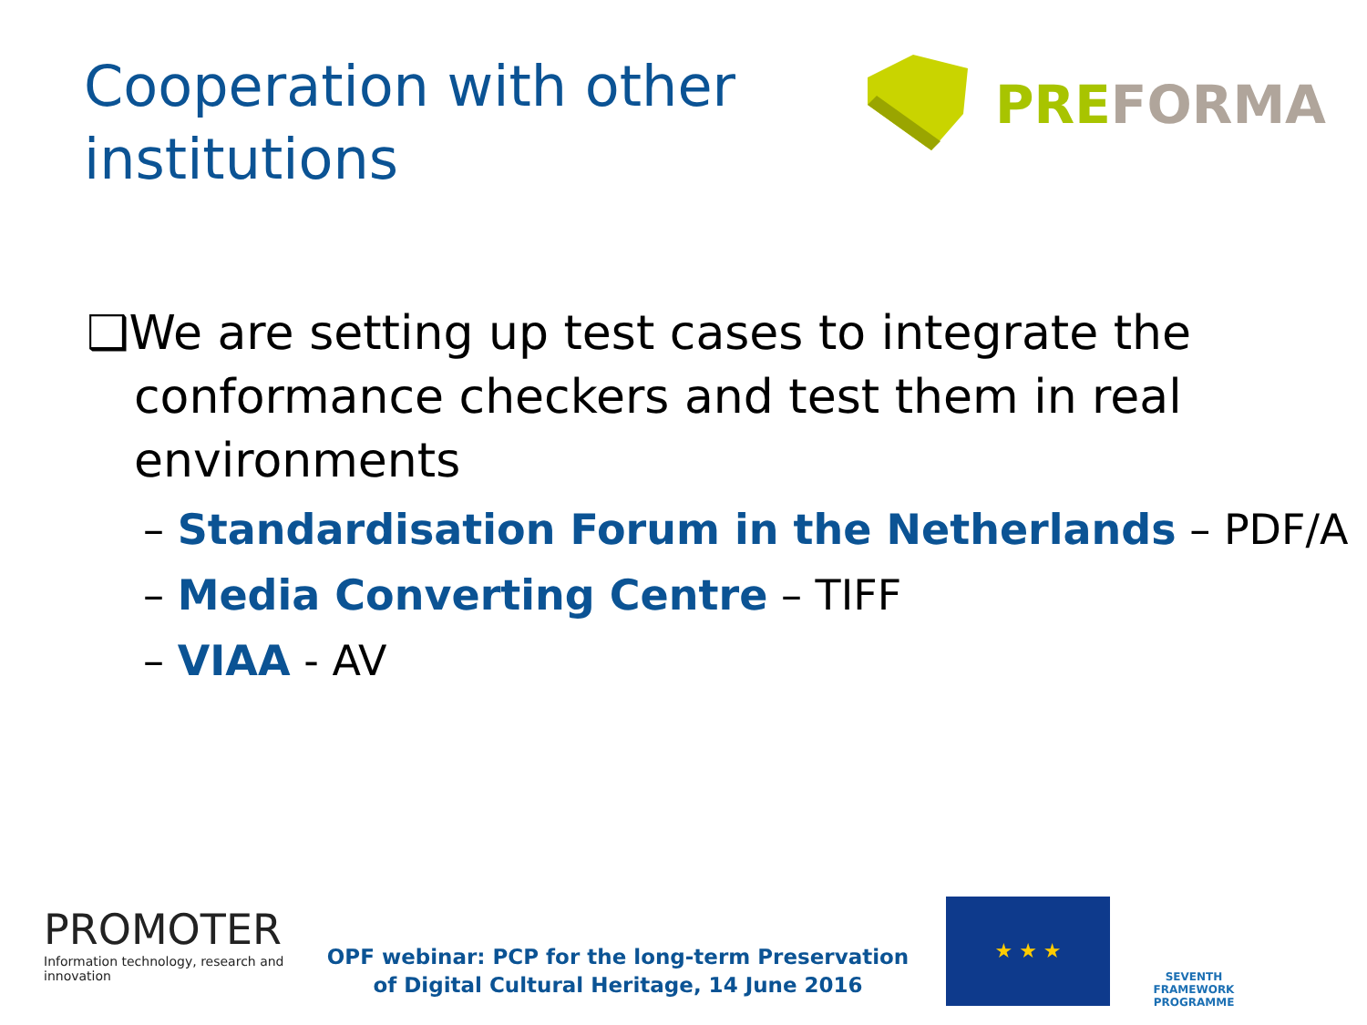Cooperation with other
institutions
PREFORMA
❑We are setting up test cases to integrate the conformance checkers and test them in real environments
– Standardisation Forum in the Netherlands – PDF/A
– Media Converting Centre – TIFF
– VIAA - AV
PROMOTER
Information technology, research and innovation
OPF webinar: PCP for the long-term Preservation
of Digital Cultural Heritage, 14 June 2016
★ ★ ★
SEVENTH FRAMEWORK PROGRAMME